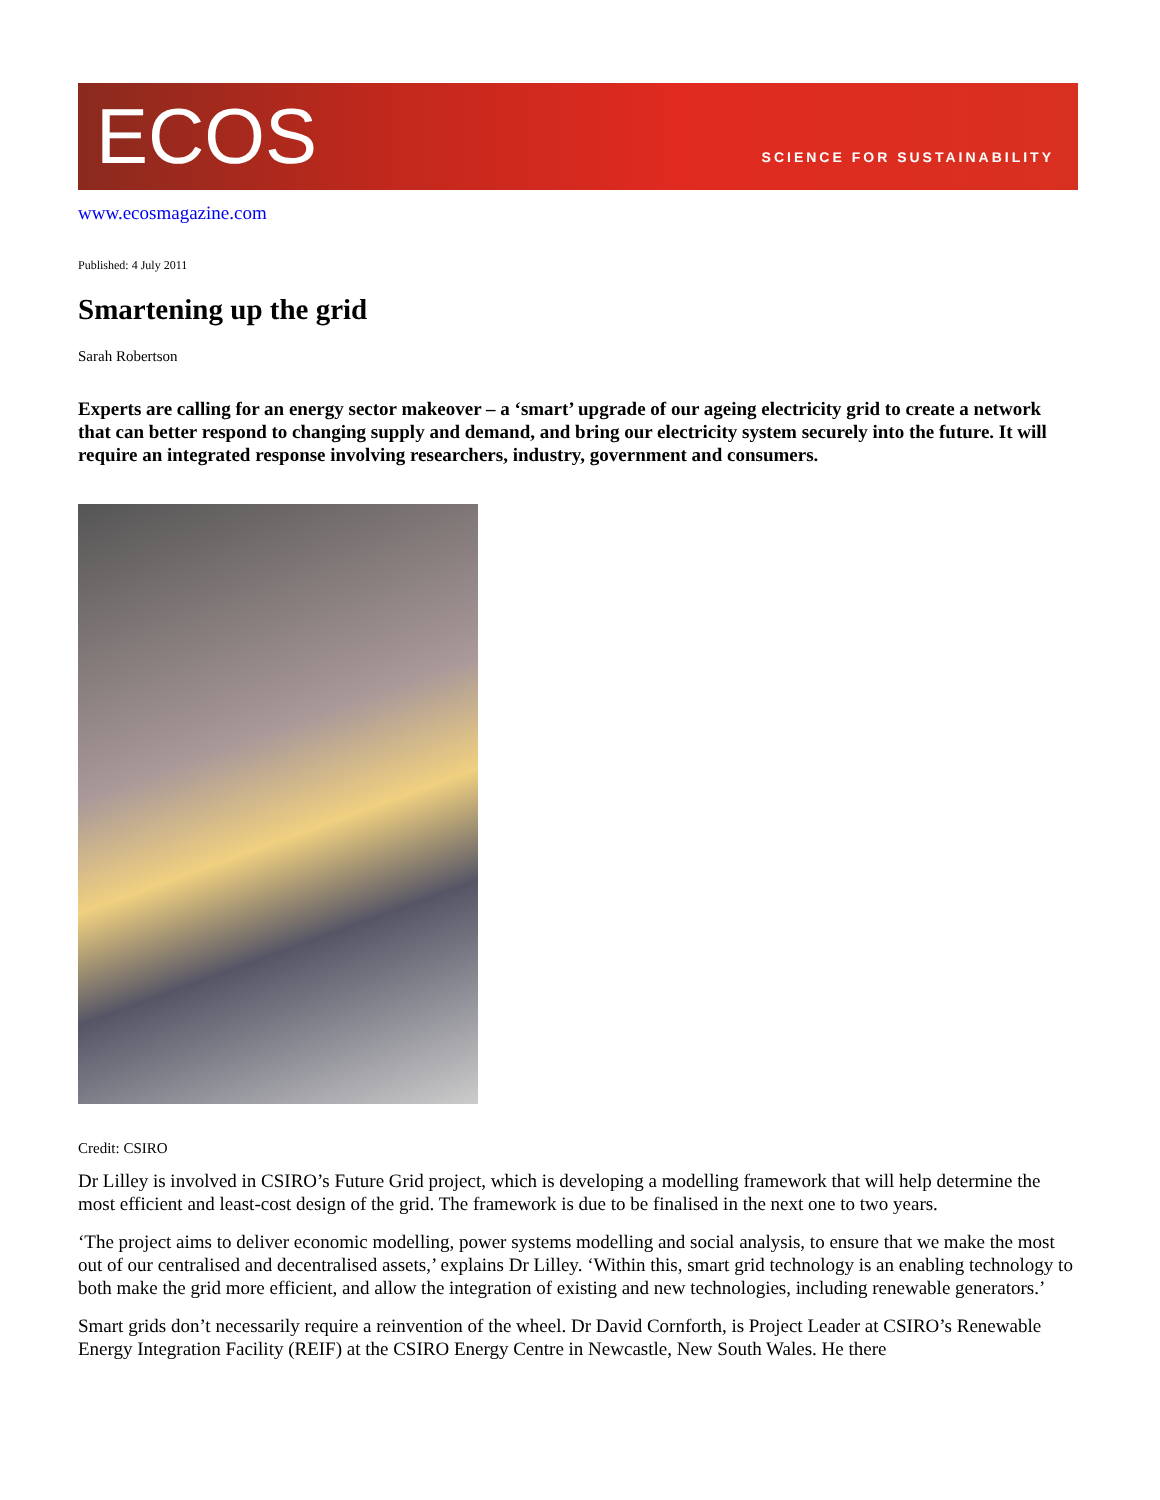ECOS
SCIENCE FOR SUSTAINABILITY
www.ecosmagazine.com
Published: 4 July 2011
Smartening up the grid
Sarah Robertson
Experts are calling for an energy sector makeover – a ‘smart’ upgrade of our ageing electricity grid to create a network that can better respond to changing supply and demand, and bring our electricity system securely into the future. It will require an integrated response involving researchers, industry, government and consumers.
Credit: CSIRO
Dr Lilley is involved in CSIRO’s Future Grid project, which is developing a modelling framework that will help determine the most efficient and least-cost design of the grid. The framework is due to be finalised in the next one to two years.
‘The project aims to deliver economic modelling, power systems modelling and social analysis, to ensure that we make the most out of our centralised and decentralised assets,’ explains Dr Lilley. ‘Within this, smart grid technology is an enabling technology to both make the grid more efficient, and allow the integration of existing and new technologies, including renewable generators.’
Smart grids don’t necessarily require a reinvention of the wheel. Dr David Cornforth, is Project Leader at CSIRO’s Renewable Energy Integration Facility (REIF) at the CSIRO Energy Centre in Newcastle, New South Wales. He there